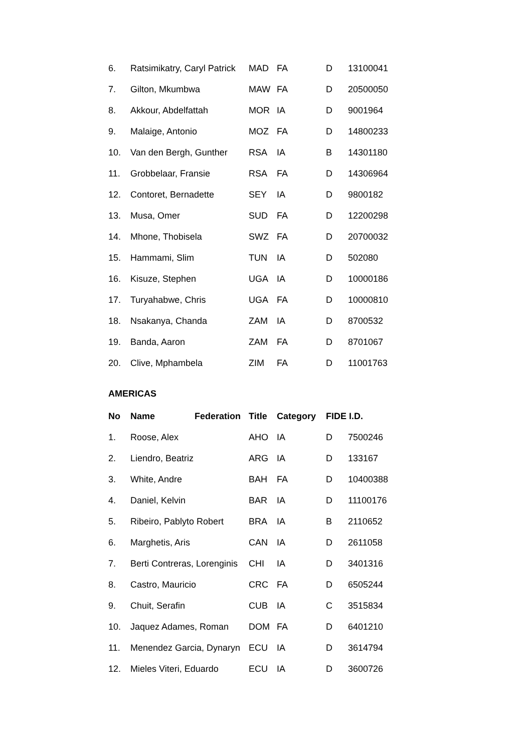| 6. | Ratsimikatry, Caryl Patrick | MAD | FA | D | 13100041 |
| 7. | Gilton, Mkumbwa | MAW | FA | D | 20500050 |
| 8. | Akkour, Abdelfattah | MOR | IA | D | 9001964 |
| 9. | Malaige, Antonio | MOZ | FA | D | 14800233 |
| 10. | Van den Bergh, Gunther | RSA | IA | B | 14301180 |
| 11. | Grobbelaar, Fransie | RSA | FA | D | 14306964 |
| 12. | Contoret, Bernadette | SEY | IA | D | 9800182 |
| 13. | Musa, Omer | SUD | FA | D | 12200298 |
| 14. | Mhone, Thobisela | SWZ | FA | D | 20700032 |
| 15. | Hammami, Slim | TUN | IA | D | 502080 |
| 16. | Kisuze, Stephen | UGA | IA | D | 10000186 |
| 17. | Turyahabwe, Chris | UGA | FA | D | 10000810 |
| 18. | Nsakanya, Chanda | ZAM | IA | D | 8700532 |
| 19. | Banda, Aaron | ZAM | FA | D | 8701067 |
| 20. | Clive, Mphambela | ZIM | FA | D | 11001763 |
AMERICAS
| No | Name Federation | Title | Category | FIDE I.D. | |
| --- | --- | --- | --- | --- | --- |
| 1. | Roose, Alex | AHO | IA | D | 7500246 |
| 2. | Liendro, Beatriz | ARG | IA | D | 133167 |
| 3. | White, Andre | BAH | FA | D | 10400388 |
| 4. | Daniel, Kelvin | BAR | IA | D | 11100176 |
| 5. | Ribeiro, Pablyto Robert | BRA | IA | B | 2110652 |
| 6. | Marghetis, Aris | CAN | IA | D | 2611058 |
| 7. | Berti Contreras, Lorenginis | CHI | IA | D | 3401316 |
| 8. | Castro, Mauricio | CRC | FA | D | 6505244 |
| 9. | Chuit, Serafin | CUB | IA | C | 3515834 |
| 10. | Jaquez Adames, Roman | DOM | FA | D | 6401210 |
| 11. | Menendez Garcia, Dynaryn | ECU | IA | D | 3614794 |
| 12. | Mieles Viteri, Eduardo | ECU | IA | D | 3600726 |